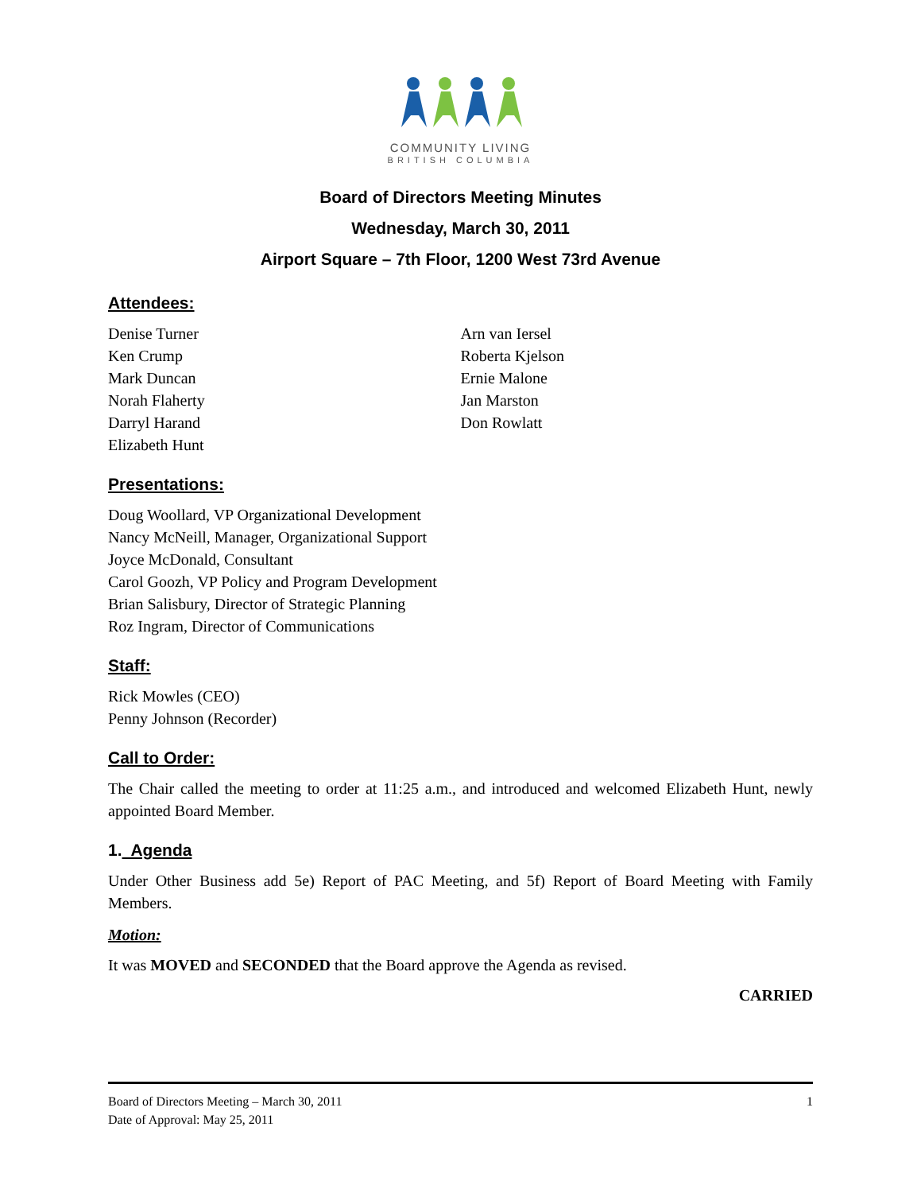COMMUNITY LIVING
BRITISH COLUMBIA
Board of Directors Meeting Minutes
Wednesday, March 30, 2011
Airport Square – 7th Floor, 1200 West 73rd Avenue
Attendees:
Denise Turner
Ken Crump
Mark Duncan
Norah Flaherty
Darryl Harand
Elizabeth Hunt
Arn van Iersel
Roberta Kjelson
Ernie Malone
Jan Marston
Don Rowlatt
Presentations:
Doug Woollard, VP Organizational Development
Nancy McNeill, Manager, Organizational Support
Joyce McDonald, Consultant
Carol Goozh, VP Policy and Program Development
Brian Salisbury, Director of Strategic Planning
Roz Ingram, Director of Communications
Staff:
Rick Mowles (CEO)
Penny Johnson (Recorder)
Call to Order:
The Chair called the meeting to order at 11:25 a.m., and introduced and welcomed Elizabeth Hunt, newly appointed Board Member.
1. Agenda
Under Other Business add 5e) Report of PAC Meeting, and 5f) Report of Board Meeting with Family Members.
Motion:
It was MOVED and SECONDED that the Board approve the Agenda as revised.
CARRIED
Board of Directors Meeting – March 30, 2011
Date of Approval: May 25, 2011
1